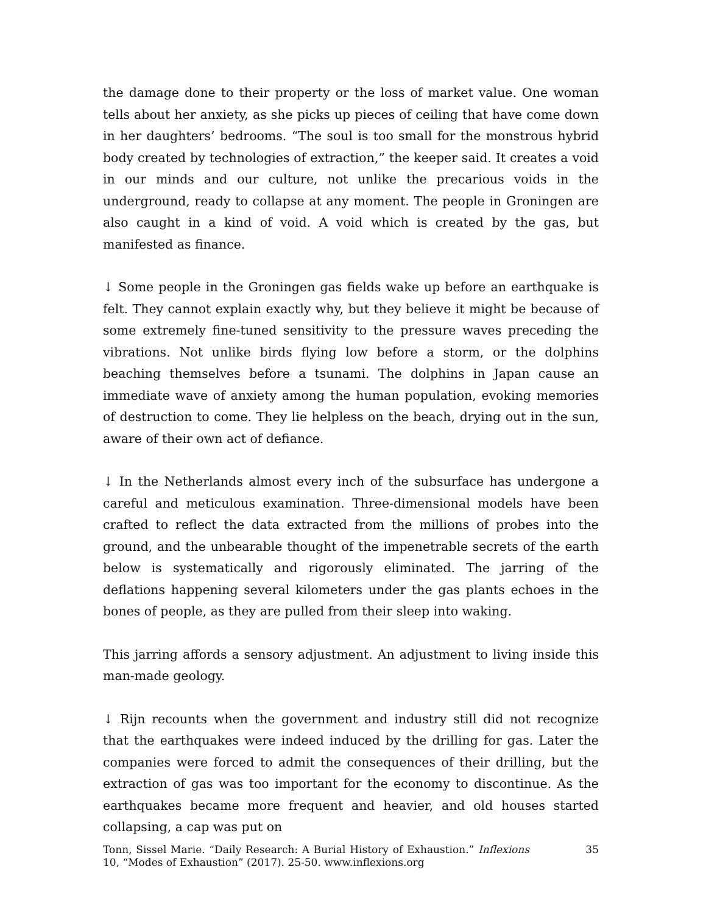the damage done to their property or the loss of market value. One woman tells about her anxiety, as she picks up pieces of ceiling that have come down in her daughters’ bedrooms. “The soul is too small for the monstrous hybrid body created by technologies of extraction,” the keeper said. It creates a void in our minds and our culture, not unlike the precarious voids in the underground, ready to collapse at any moment. The people in Groningen are also caught in a kind of void. A void which is created by the gas, but manifested as finance.
↓ Some people in the Groningen gas fields wake up before an earthquake is felt. They cannot explain exactly why, but they believe it might be because of some extremely fine-tuned sensitivity to the pressure waves preceding the vibrations. Not unlike birds flying low before a storm, or the dolphins beaching themselves before a tsunami. The dolphins in Japan cause an immediate wave of anxiety among the human population, evoking memories of destruction to come. They lie helpless on the beach, drying out in the sun, aware of their own act of defiance.
↓ In the Netherlands almost every inch of the subsurface has undergone a careful and meticulous examination. Three-dimensional models have been crafted to reflect the data extracted from the millions of probes into the ground, and the unbearable thought of the impenetrable secrets of the earth below is systematically and rigorously eliminated. The jarring of the deflations happening several kilometers under the gas plants echoes in the bones of people, as they are pulled from their sleep into waking.
This jarring affords a sensory adjustment. An adjustment to living inside this man-made geology.
↓ Rijn recounts when the government and industry still did not recognize that the earthquakes were indeed induced by the drilling for gas. Later the companies were forced to admit the consequences of their drilling, but the extraction of gas was too important for the economy to discontinue. As the earthquakes became more frequent and heavier, and old houses started collapsing, a cap was put on
Tonn, Sissel Marie. “Daily Research: A Burial History of Exhaustion.” Inflexions 10, “Modes of Exhaustion” (2017). 25-50. www.inflexions.org
35